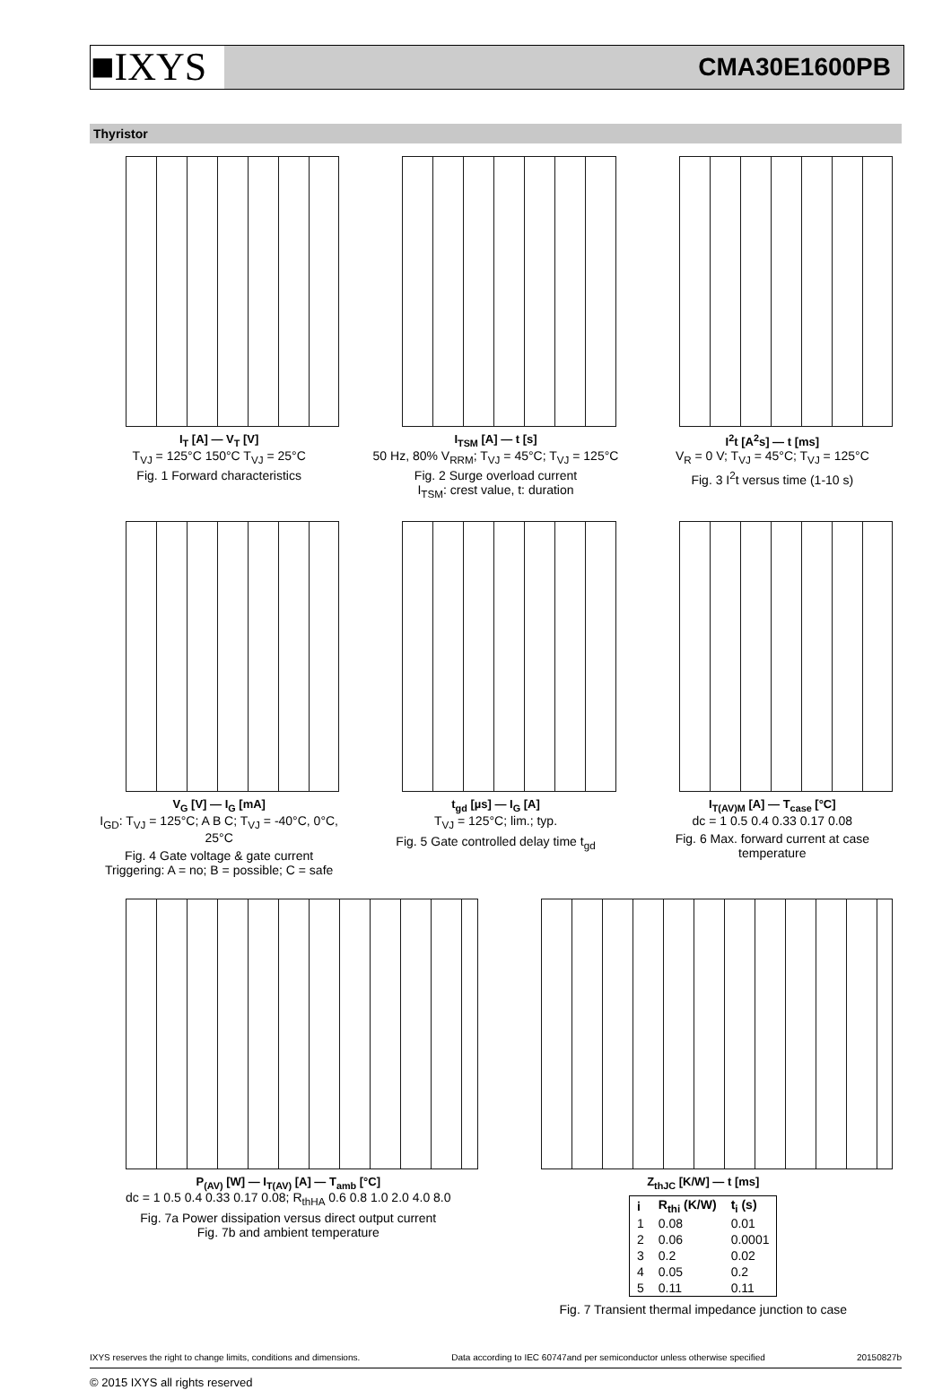■IXYS
CMA30E1600PB
Thyristor
I<sub>T</sub> [A] — V<sub>T</sub> [V]
T<sub>VJ</sub> = 125°C 150°C T<sub>VJ</sub> = 25°C
Fig. 1 Forward characteristics
I<sub>TSM</sub> [A] — t [s]
50 Hz, 80% V<sub>RRM</sub>; T<sub>VJ</sub> = 45°C; T<sub>VJ</sub> = 125°C
Fig. 2 Surge overload current
I<sub>TSM</sub>: crest value, t: duration
I<sup>2</sup>t [A<sup>2</sup>s] — t [ms]
V<sub>R</sub> = 0 V; T<sub>VJ</sub> = 45°C; T<sub>VJ</sub> = 125°C
Fig. 3 I<sup>2</sup>t versus time (1-10 s)
V<sub>G</sub> [V] — I<sub>G</sub> [mA]
I<sub>GD</sub>: T<sub>VJ</sub> = 125°C; A B C; T<sub>VJ</sub> = -40°C, 0°C, 25°C
Fig. 4 Gate voltage & gate current
Triggering: A = no; B = possible; C = safe
t<sub>gd</sub> [µs] — I<sub>G</sub> [A]
T<sub>VJ</sub> = 125°C; lim.; typ.
Fig. 5 Gate controlled delay time t<sub>gd</sub>
I<sub>T(AV)M</sub> [A] — T<sub>case</sub> [°C]
dc = 1 0.5 0.4 0.33 0.17 0.08
Fig. 6 Max. forward current at case temperature
P<sub>(AV)</sub> [W] — I<sub>T(AV)</sub> [A] — T<sub>amb</sub> [°C]
dc = 1 0.5 0.4 0.33 0.17 0.08; R<sub>thHA</sub> 0.6 0.8 1.0 2.0 4.0 8.0
Fig. 7a Power dissipation versus direct output current
Fig. 7b and ambient temperature
Z<sub>thJC</sub> [K/W] — t [ms]
| i | R<sub>thi</sub> (K/W) | t<sub>i</sub> (s) |
| --- | --- | --- |
| 1 | 0.08 | 0.01 |
| 2 | 0.06 | 0.0001 |
| 3 | 0.2 | 0.02 |
| 4 | 0.05 | 0.2 |
| 5 | 0.11 | 0.11 |
Fig. 7 Transient thermal impedance junction to case
IXYS reserves the right to change limits, conditions and dimensions. Data according to IEC 60747and per semiconductor unless otherwise specified 20150827b
© 2015 IXYS all rights reserved